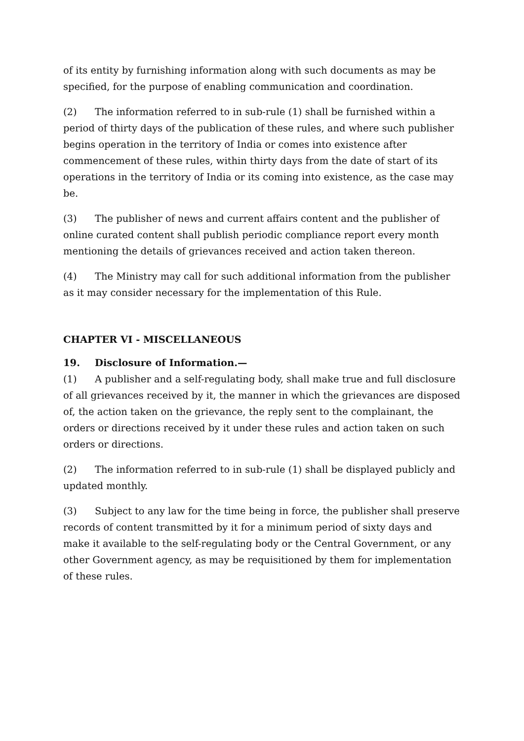of its entity by furnishing information along with such documents as may be specified, for the purpose of enabling communication and coordination.
(2) The information referred to in sub-rule (1) shall be furnished within a period of thirty days of the publication of these rules, and where such publisher begins operation in the territory of India or comes into existence after commencement of these rules, within thirty days from the date of start of its operations in the territory of India or its coming into existence, as the case may be.
(3) The publisher of news and current affairs content and the publisher of online curated content shall publish periodic compliance report every month mentioning the details of grievances received and action taken thereon.
(4) The Ministry may call for such additional information from the publisher as it may consider necessary for the implementation of this Rule.
CHAPTER VI - MISCELLANEOUS
19. Disclosure of Information.—
(1) A publisher and a self-regulating body, shall make true and full disclosure of all grievances received by it, the manner in which the grievances are disposed of, the action taken on the grievance, the reply sent to the complainant, the orders or directions received by it under these rules and action taken on such orders or directions.
(2) The information referred to in sub-rule (1) shall be displayed publicly and updated monthly.
(3) Subject to any law for the time being in force, the publisher shall preserve records of content transmitted by it for a minimum period of sixty days and make it available to the self-regulating body or the Central Government, or any other Government agency, as may be requisitioned by them for implementation of these rules.